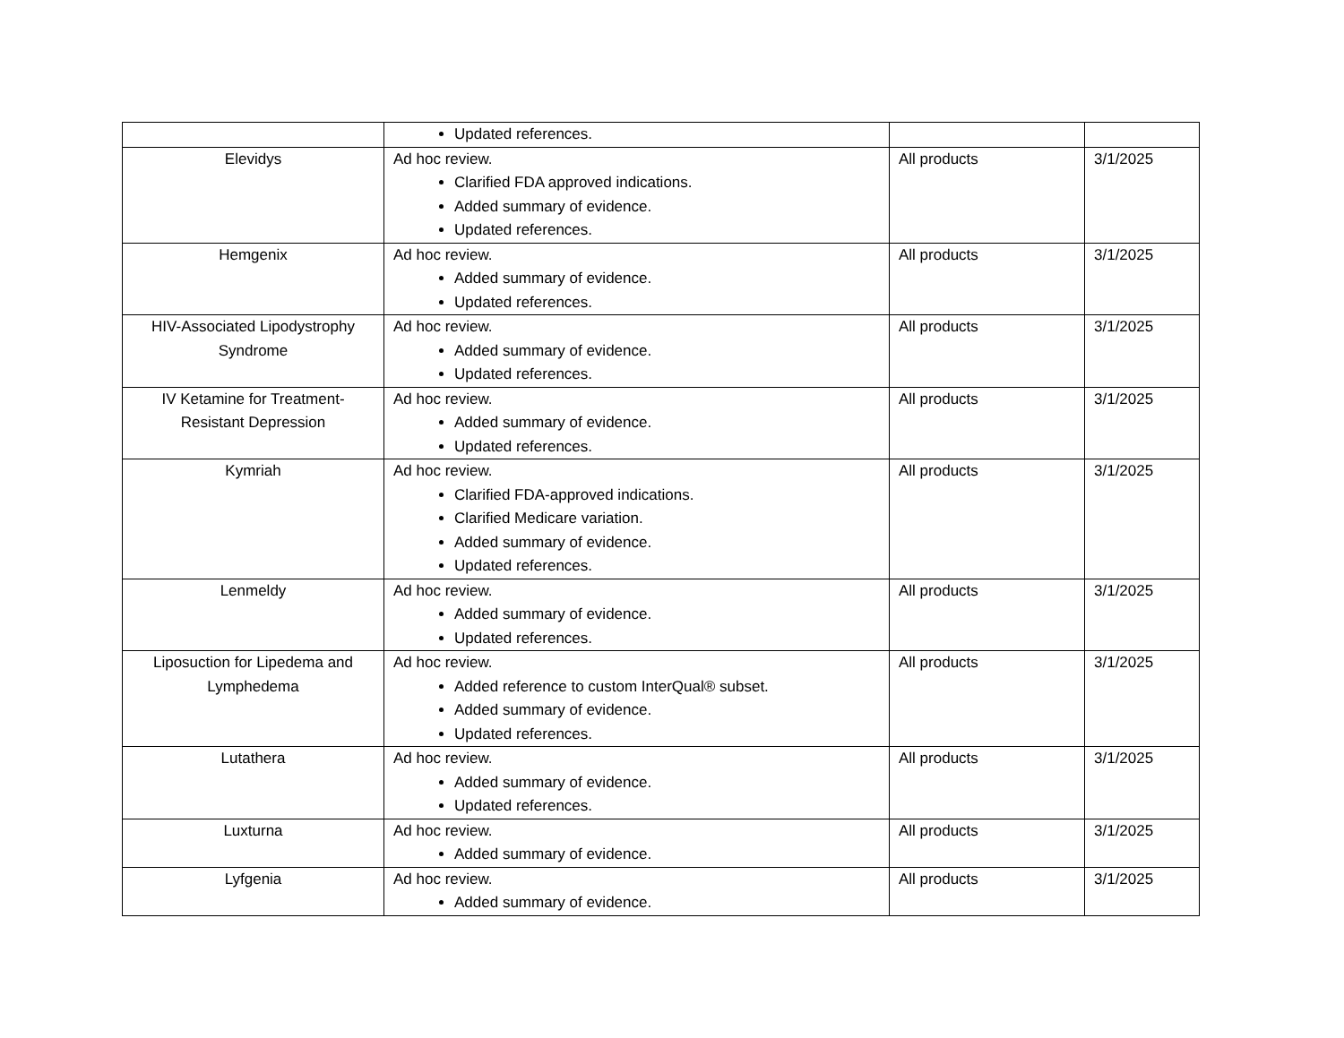| | Updated references. | | |
| Elevidys | Ad hoc review. Clarified FDA approved indications. Added summary of evidence. Updated references. | All products | 3/1/2025 |
| Hemgenix | Ad hoc review. Added summary of evidence. Updated references. | All products | 3/1/2025 |
| HIV-Associated Lipodystrophy Syndrome | Ad hoc review. Added summary of evidence. Updated references. | All products | 3/1/2025 |
| IV Ketamine for Treatment-Resistant Depression | Ad hoc review. Added summary of evidence. Updated references. | All products | 3/1/2025 |
| Kymriah | Ad hoc review. Clarified FDA-approved indications. Clarified Medicare variation. Added summary of evidence. Updated references. | All products | 3/1/2025 |
| Lenmeldy | Ad hoc review. Added summary of evidence. Updated references. | All products | 3/1/2025 |
| Liposuction for Lipedema and Lymphedema | Ad hoc review. Added reference to custom InterQual® subset. Added summary of evidence. Updated references. | All products | 3/1/2025 |
| Lutathera | Ad hoc review. Added summary of evidence. Updated references. | All products | 3/1/2025 |
| Luxturna | Ad hoc review. Added summary of evidence. | All products | 3/1/2025 |
| Lyfgenia | Ad hoc review. Added summary of evidence. | All products | 3/1/2025 |